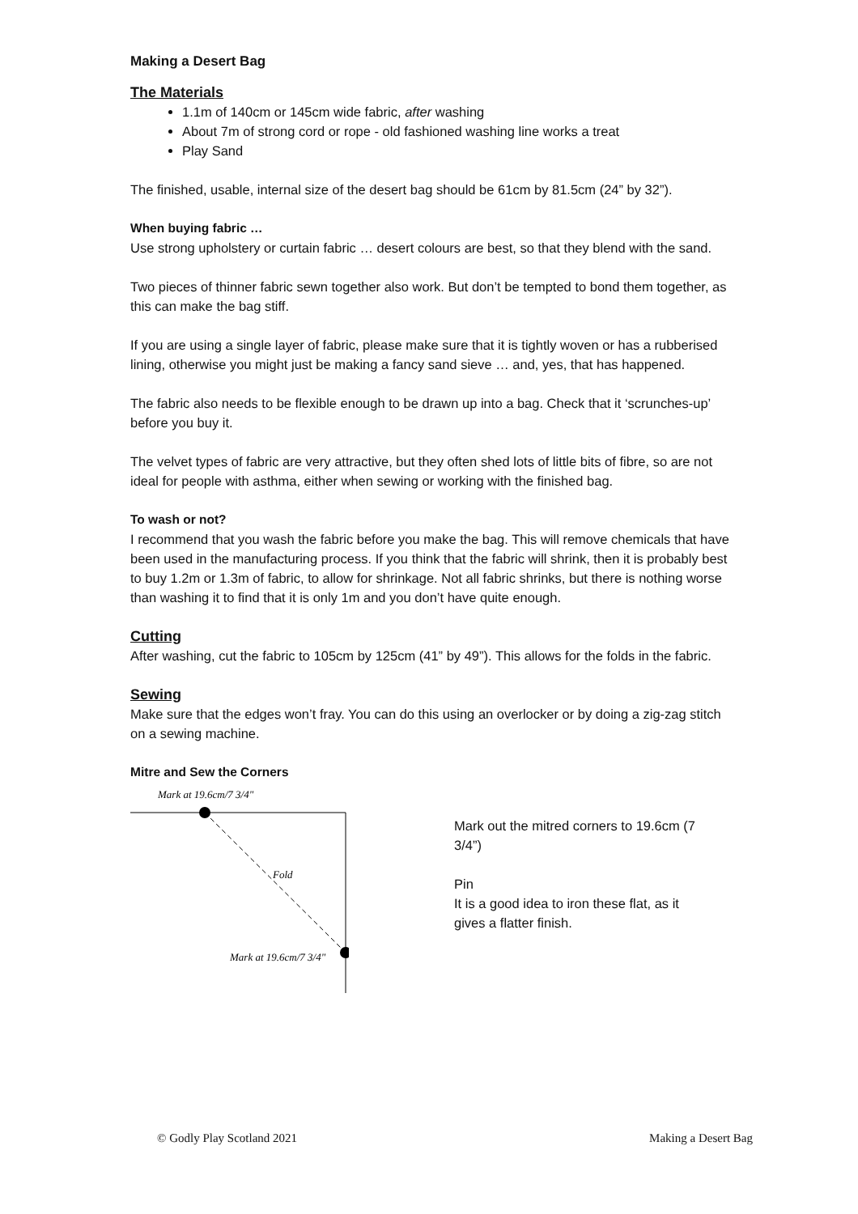Making a Desert Bag
The Materials
1.1m of 140cm or 145cm wide fabric, after washing
About 7m of strong cord or rope - old fashioned washing line works a treat
Play Sand
The finished, usable, internal size of the desert bag should be 61cm by 81.5cm (24” by 32”).
When buying fabric …
Use strong upholstery or curtain fabric … desert colours are best, so that they blend with the sand.
Two pieces of thinner fabric sewn together also work. But don’t be tempted to bond them together, as this can make the bag stiff.
If you are using a single layer of fabric, please make sure that it is tightly woven or has a rubberised lining, otherwise you might just be making a fancy sand sieve … and, yes, that has happened.
The fabric also needs to be flexible enough to be drawn up into a bag. Check that it ‘scrunches-up’ before you buy it.
The velvet types of fabric are very attractive, but they often shed lots of little bits of fibre, so are not ideal for people with asthma, either when sewing or working with the finished bag.
To wash or not?
I recommend that you wash the fabric before you make the bag. This will remove chemicals that have been used in the manufacturing process. If you think that the fabric will shrink, then it is probably best to buy 1.2m or 1.3m of fabric, to allow for shrinkage. Not all fabric shrinks, but there is nothing worse than washing it to find that it is only 1m and you don’t have quite enough.
Cutting
After washing, cut the fabric to 105cm by 125cm (41” by 49”). This allows for the folds in the fabric.
Sewing
Make sure that the edges won’t fray. You can do this using an overlocker or by doing a zig-zag stitch on a sewing machine.
Mitre and Sew the Corners
Mark at 19.6cm/7 3/4"
Fold
Mark at 19.6cm/7 3/4"
Mark out the mitred corners to 19.6cm (7 3/4”)
Pin
It is a good idea to iron these flat, as it gives a flatter finish.
© Godly Play Scotland 2021 Making a Desert Bag